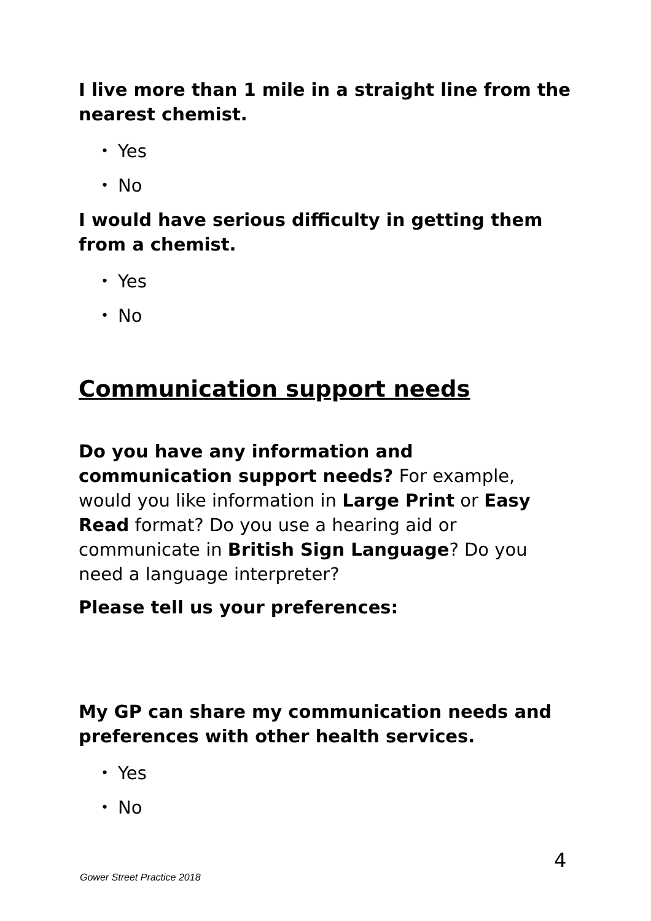I live more than 1 mile in a straight line from the nearest chemist.
• Yes
• No
I would have serious difficulty in getting them from a chemist.
• Yes
• No
Communication support needs
Do you have any information and communication support needs? For example, would you like information in Large Print or Easy Read format? Do you use a hearing aid or communicate in British Sign Language? Do you need a language interpreter?
Please tell us your preferences:
My GP can share my communication needs and preferences with other health services.
• Yes
• No
4
Gower Street Practice 2018